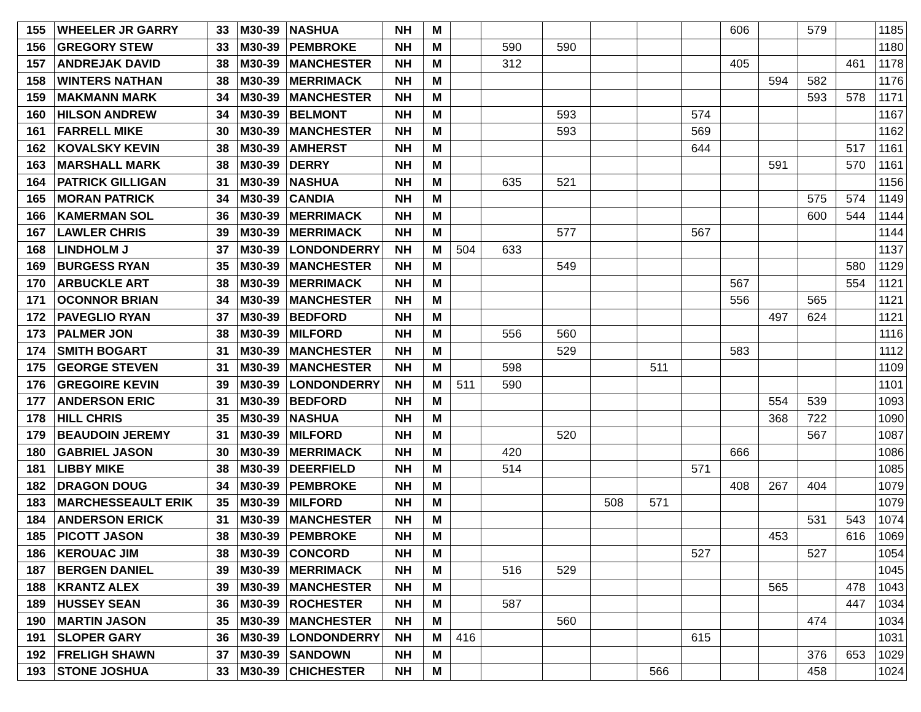| 155 | WHEELER JR GARRY | 33 | M30-39 | NASHUA | NH | M | | | | | | | 606 | | 579 | | 1185 |
| 156 | GREGORY STEW | 33 | M30-39 | PEMBROKE | NH | M | | 590 | 590 | | | | | | | | 1180 |
| 157 | ANDREJAK DAVID | 38 | M30-39 | MANCHESTER | NH | M | | 312 | | | | | 405 | | | 461 | 1178 |
| 158 | WINTERS NATHAN | 38 | M30-39 | MERRIMACK | NH | M | | | | | | | | 594 | 582 | | 1176 |
| 159 | MAKMANN MARK | 34 | M30-39 | MANCHESTER | NH | M | | | | | | | | | 593 | 578 | 1171 |
| 160 | HILSON ANDREW | 34 | M30-39 | BELMONT | NH | M | | | 593 | | | 574 | | | | | 1167 |
| 161 | FARRELL MIKE | 30 | M30-39 | MANCHESTER | NH | M | | | 593 | | | 569 | | | | | 1162 |
| 162 | KOVALSKY KEVIN | 38 | M30-39 | AMHERST | NH | M | | | | | | 644 | | | | 517 | 1161 |
| 163 | MARSHALL MARK | 38 | M30-39 | DERRY | NH | M | | | | | | | | 591 | | 570 | 1161 |
| 164 | PATRICK GILLIGAN | 31 | M30-39 | NASHUA | NH | M | | 635 | 521 | | | | | | | | 1156 |
| 165 | MORAN PATRICK | 34 | M30-39 | CANDIA | NH | M | | | | | | | | | 575 | 574 | 1149 |
| 166 | KAMERMAN SOL | 36 | M30-39 | MERRIMACK | NH | M | | | | | | | | | 600 | 544 | 1144 |
| 167 | LAWLER CHRIS | 39 | M30-39 | MERRIMACK | NH | M | | | 577 | | | 567 | | | | | 1144 |
| 168 | LINDHOLM J | 37 | M30-39 | LONDONDERRY | NH | M | 504 | 633 | | | | | | | | | 1137 |
| 169 | BURGESS RYAN | 35 | M30-39 | MANCHESTER | NH | M | | | 549 | | | | | | | 580 | 1129 |
| 170 | ARBUCKLE ART | 38 | M30-39 | MERRIMACK | NH | M | | | | | | | 567 | | | 554 | 1121 |
| 171 | OCONNOR BRIAN | 34 | M30-39 | MANCHESTER | NH | M | | | | | | | 556 | | 565 | | 1121 |
| 172 | PAVEGLIO RYAN | 37 | M30-39 | BEDFORD | NH | M | | | | | | | | 497 | 624 | | 1121 |
| 173 | PALMER JON | 38 | M30-39 | MILFORD | NH | M | | 556 | 560 | | | | | | | | 1116 |
| 174 | SMITH BOGART | 31 | M30-39 | MANCHESTER | NH | M | | | 529 | | | | 583 | | | | 1112 |
| 175 | GEORGE STEVEN | 31 | M30-39 | MANCHESTER | NH | M | | 598 | | | 511 | | | | | | 1109 |
| 176 | GREGOIRE KEVIN | 39 | M30-39 | LONDONDERRY | NH | M | 511 | 590 | | | | | | | | | 1101 |
| 177 | ANDERSON ERIC | 31 | M30-39 | BEDFORD | NH | M | | | | | | | | 554 | 539 | | 1093 |
| 178 | HILL CHRIS | 35 | M30-39 | NASHUA | NH | M | | | | | | | | 368 | 722 | | 1090 |
| 179 | BEAUDOIN JEREMY | 31 | M30-39 | MILFORD | NH | M | | | 520 | | | | | | 567 | | 1087 |
| 180 | GABRIEL JASON | 30 | M30-39 | MERRIMACK | NH | M | | 420 | | | | | 666 | | | | 1086 |
| 181 | LIBBY MIKE | 38 | M30-39 | DEERFIELD | NH | M | | 514 | | | | 571 | | | | | 1085 |
| 182 | DRAGON DOUG | 34 | M30-39 | PEMBROKE | NH | M | | | | | | | 408 | 267 | 404 | | 1079 |
| 183 | MARCHESSEAULT ERIK | 35 | M30-39 | MILFORD | NH | M | | | | 508 | 571 | | | | | | 1079 |
| 184 | ANDERSON ERICK | 31 | M30-39 | MANCHESTER | NH | M | | | | | | | | | 531 | 543 | 1074 |
| 185 | PICOTT JASON | 38 | M30-39 | PEMBROKE | NH | M | | | | | | | | 453 | | 616 | 1069 |
| 186 | KEROUAC JIM | 38 | M30-39 | CONCORD | NH | M | | | | | | 527 | | | 527 | | 1054 |
| 187 | BERGEN DANIEL | 39 | M30-39 | MERRIMACK | NH | M | | 516 | 529 | | | | | | | | 1045 |
| 188 | KRANTZ ALEX | 39 | M30-39 | MANCHESTER | NH | M | | | | | | | | 565 | | 478 | 1043 |
| 189 | HUSSEY SEAN | 36 | M30-39 | ROCHESTER | NH | M | | 587 | | | | | | | | 447 | 1034 |
| 190 | MARTIN JASON | 35 | M30-39 | MANCHESTER | NH | M | | | 560 | | | | | | 474 | | 1034 |
| 191 | SLOPER GARY | 36 | M30-39 | LONDONDERRY | NH | M | 416 | | | | | 615 | | | | | 1031 |
| 192 | FRELIGH SHAWN | 37 | M30-39 | SANDOWN | NH | M | | | | | | | | | 376 | 653 | 1029 |
| 193 | STONE JOSHUA | 33 | M30-39 | CHICHESTER | NH | M | | | | | 566 | | | | 458 | | 1024 |